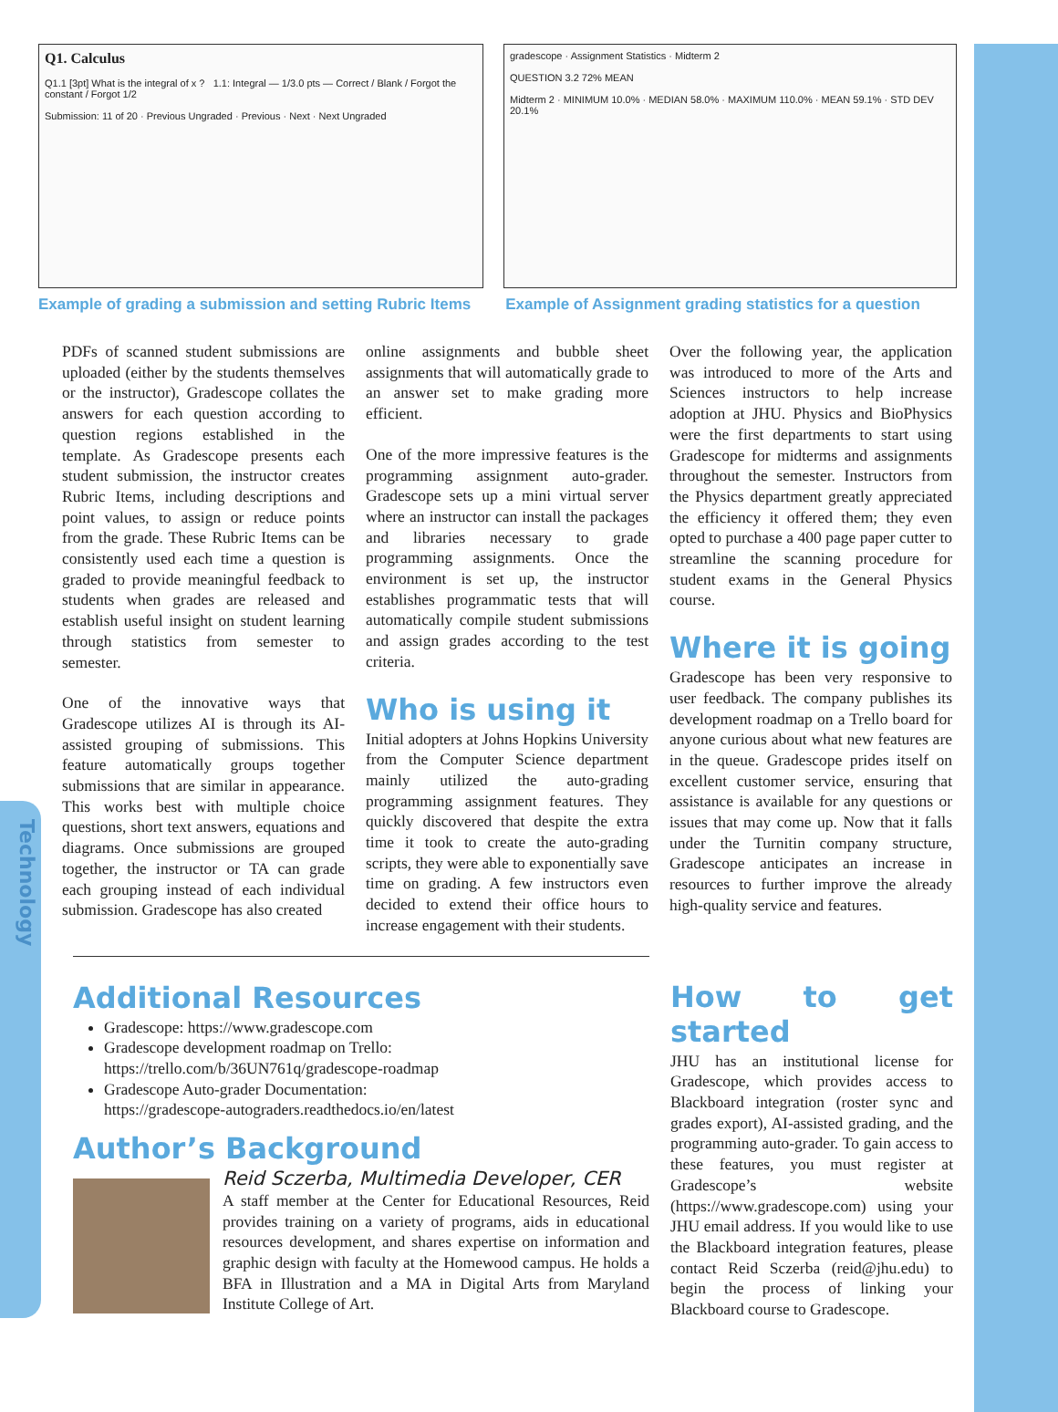Technology
Q1. Calculus
Q1.1 [3pt] What is the integral of x ? 1.1: Integral — 1/3.0 pts — Correct / Blank / Forgot the constant / Forgot 1/2
Submission: 11 of 20 · Previous Ungraded · Previous · Next · Next Ungraded
gradescope · Assignment Statistics · Midterm 2
QUESTION 3.2 72% MEAN
Midterm 2 · MINIMUM 10.0% · MEDIAN 58.0% · MAXIMUM 110.0% · MEAN 59.1% · STD DEV 20.1%
Example of grading a submission and setting Rubric Items
Example of Assignment grading statistics for a question
PDFs of scanned student submissions are uploaded (either by the students themselves or the instructor), Gradescope collates the answers for each question according to question regions established in the template. As Gradescope presents each student submission, the instructor creates Rubric Items, including descriptions and point values, to assign or reduce points from the grade. These Rubric Items can be consistently used each time a question is graded to provide meaningful feedback to students when grades are released and establish useful insight on student learning through statistics from semester to semester.
One of the innovative ways that Gradescope utilizes AI is through its AI-assisted grouping of submissions. This feature automatically groups together submissions that are similar in appearance. This works best with multiple choice questions, short text answers, equations and diagrams. Once submissions are grouped together, the instructor or TA can grade each grouping instead of each individual submission. Gradescope has also created
online assignments and bubble sheet assignments that will automatically grade to an answer set to make grading more efficient.
One of the more impressive features is the programming assignment auto-grader. Gradescope sets up a mini virtual server where an instructor can install the packages and libraries necessary to grade programming assignments. Once the environment is set up, the instructor establishes programmatic tests that will automatically compile student submissions and assign grades according to the test criteria.
Who is using it
Initial adopters at Johns Hopkins University from the Computer Science department mainly utilized the auto-grading programming assignment features. They quickly discovered that despite the extra time it took to create the auto-grading scripts, they were able to exponentially save time on grading. A few instructors even decided to extend their office hours to increase engagement with their students.
Over the following year, the application was introduced to more of the Arts and Sciences instructors to help increase adoption at JHU. Physics and BioPhysics were the first departments to start using Gradescope for midterms and assignments throughout the semester. Instructors from the Physics department greatly appreciated the efficiency it offered them; they even opted to purchase a 400 page paper cutter to streamline the scanning procedure for student exams in the General Physics course.
Where it is going
Gradescope has been very responsive to user feedback. The company publishes its development roadmap on a Trello board for anyone curious about what new features are in the queue. Gradescope prides itself on excellent customer service, ensuring that assistance is available for any questions or issues that may come up. Now that it falls under the Turnitin company structure, Gradescope anticipates an increase in resources to further improve the already high-quality service and features.
Additional Resources
Gradescope: https://www.gradescope.com
Gradescope development roadmap on Trello:
https://trello.com/b/36UN761q/gradescope-roadmap
Gradescope Auto-grader Documentation:
https://gradescope-autograders.readthedocs.io/en/latest
Author’s Background
Reid Sczerba, Multimedia Developer, CER
A staff member at the Center for Educational Resources, Reid provides training on a variety of programs, aids in educational resources development, and shares expertise on information and graphic design with faculty at the Homewood campus. He holds a BFA in Illustration and a MA in Digital Arts from Maryland Institute College of Art.
How to get started
JHU has an institutional license for Gradescope, which provides access to Blackboard integration (roster sync and grades export), AI-assisted grading, and the programming auto-grader. To gain access to these features, you must register at Gradescope’s website (https://www.gradescope.com) using your JHU email address. If you would like to use the Blackboard integration features, please contact Reid Sczerba (reid@jhu.edu) to begin the process of linking your Blackboard course to Gradescope.